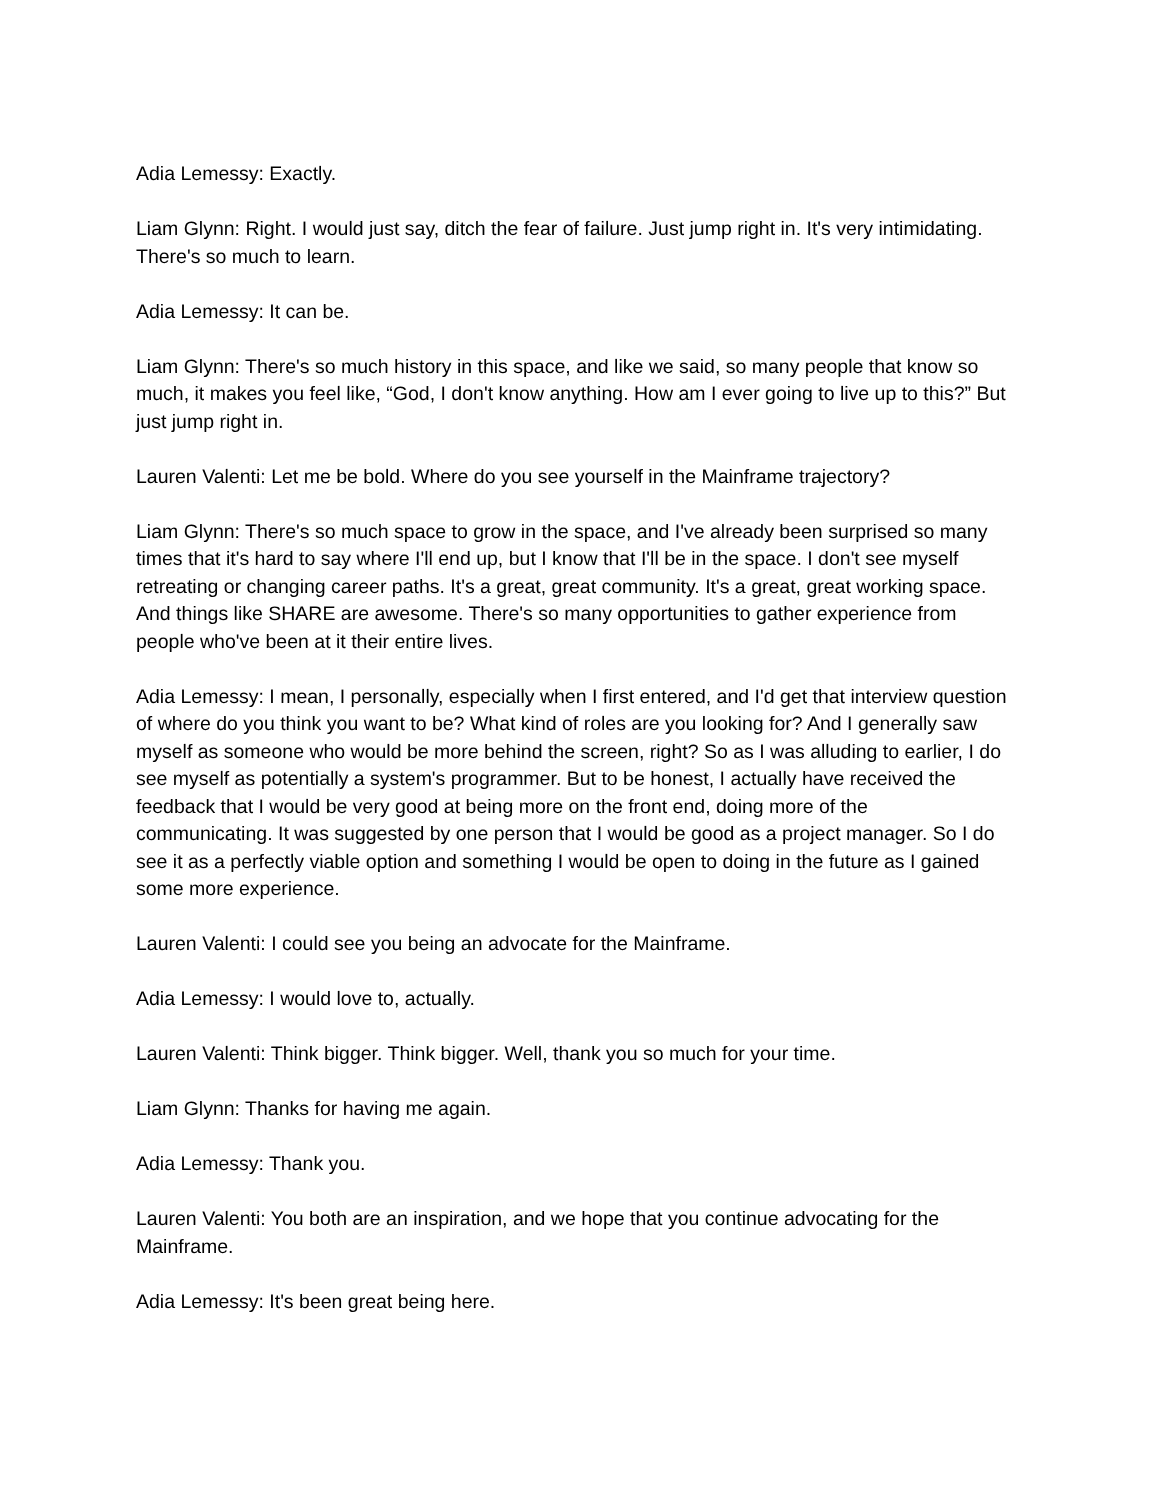Adia Lemessy: Exactly.
Liam Glynn: Right. I would just say, ditch the fear of failure. Just jump right in. It's very intimidating. There's so much to learn.
Adia Lemessy: It can be.
Liam Glynn: There's so much history in this space, and like we said, so many people that know so much, it makes you feel like, “God, I don't know anything. How am I ever going to live up to this?” But just jump right in.
Lauren Valenti: Let me be bold. Where do you see yourself in the Mainframe trajectory?
Liam Glynn: There's so much space to grow in the space, and I've already been surprised so many times that it's hard to say where I'll end up, but I know that I'll be in the space. I don't see myself retreating or changing career paths. It's a great, great community. It's a great, great working space. And things like SHARE are awesome. There's so many opportunities to gather experience from people who've been at it their entire lives.
Adia Lemessy: I mean, I personally, especially when I first entered, and I'd get that interview question of where do you think you want to be? What kind of roles are you looking for? And I generally saw myself as someone who would be more behind the screen, right? So as I was alluding to earlier, I do see myself as potentially a system's programmer. But to be honest, I actually have received the feedback that I would be very good at being more on the front end, doing more of the communicating. It was suggested by one person that I would be good as a project manager. So I do see it as a perfectly viable option and something I would be open to doing in the future as I gained some more experience.
Lauren Valenti: I could see you being an advocate for the Mainframe.
Adia Lemessy: I would love to, actually.
Lauren Valenti: Think bigger. Think bigger. Well, thank you so much for your time.
Liam Glynn: Thanks for having me again.
Adia Lemessy: Thank you.
Lauren Valenti: You both are an inspiration, and we hope that you continue advocating for the Mainframe.
Adia Lemessy: It's been great being here.